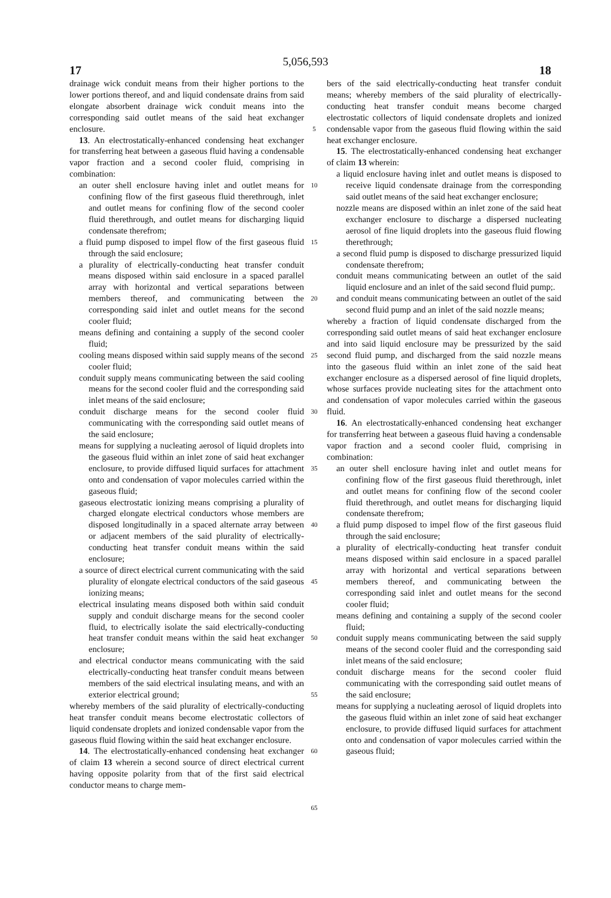5,056,593
17 18
drainage wick conduit means from their higher portions to the lower portions thereof, and and liquid condensate drains from said elongate absorbent drainage wick conduit means into the corresponding said outlet means of the said heat exchanger enclosure.
13. An electrostatically-enhanced condensing heat exchanger for transferring heat between a gaseous fluid having a condensable vapor fraction and a second cooler fluid, comprising in combination:
an outer shell enclosure having inlet and outlet means for confining flow of the first gaseous fluid therethrough, inlet and outlet means for confining flow of the second cooler fluid therethrough, and outlet means for discharging liquid condensate therefrom;
a fluid pump disposed to impel flow of the first gaseous fluid through the said enclosure;
a plurality of electrically-conducting heat transfer conduit means disposed within said enclosure in a spaced parallel array with horizontal and vertical separations between members thereof, and communicating between the corresponding said inlet and outlet means for the second cooler fluid;
means defining and containing a supply of the second cooler fluid;
cooling means disposed within said supply means of the second cooler fluid;
conduit supply means communicating between the said cooling means for the second cooler fluid and the corresponding said inlet means of the said enclosure;
conduit discharge means for the second cooler fluid communicating with the corresponding said outlet means of the said enclosure;
means for supplying a nucleating aerosol of liquid droplets into the gaseous fluid within an inlet zone of said heat exchanger enclosure, to provide diffused liquid surfaces for attachment onto and condensation of vapor molecules carried within the gaseous fluid;
gaseous electrostatic ionizing means comprising a plurality of charged elongate electrical conductors whose members are disposed longitudinally in a spaced alternate array between or adjacent members of the said plurality of electrically-conducting heat transfer conduit means within the said enclosure;
a source of direct electrical current communicating with the said plurality of elongate electrical conductors of the said gaseous ionizing means;
electrical insulating means disposed both within said conduit supply and conduit discharge means for the second cooler fluid, to electrically isolate the said electrically-conducting heat transfer conduit means within the said heat exchanger enclosure;
and electrical conductor means communicating with the said electrically-conducting heat transfer conduit means between members of the said electrical insulating means, and with an exterior electrical ground;
whereby members of the said plurality of electrically-conducting heat transfer conduit means become electrostatic collectors of liquid condensate droplets and ionized condensable vapor from the gaseous fluid flowing within the said heat exchanger enclosure.
14. The electrostatically-enhanced condensing heat exchanger of claim 13 wherein a second source of direct electrical current having opposite polarity from that of the first said electrical conductor means to charge mem-
5
10
15
20
25
30
35
40
45
50
55
60
65
bers of the said electrically-conducting heat transfer conduit means; whereby members of the said plurality of electrically-conducting heat transfer conduit means become charged electrostatic collectors of liquid condensate droplets and ionized condensable vapor from the gaseous fluid flowing within the said heat exchanger enclosure.
15. The electrostatically-enhanced condensing heat exchanger of claim 13 wherein:
a liquid enclosure having inlet and outlet means is disposed to receive liquid condensate drainage from the corresponding said outlet means of the said heat exchanger enclosure;
nozzle means are disposed within an inlet zone of the said heat exchanger enclosure to discharge a dispersed nucleating aerosol of fine liquid droplets into the gaseous fluid flowing therethrough;
a second fluid pump is disposed to discharge pressurized liquid condensate therefrom;
conduit means communicating between an outlet of the said liquid enclosure and an inlet of the said second fluid pump;.
and conduit means communicating between an outlet of the said second fluid pump and an inlet of the said nozzle means;
whereby a fraction of liquid condensate discharged from the corresponding said outlet means of said heat exchanger enclosure and into said liquid enclosure may be pressurized by the said second fluid pump, and discharged from the said nozzle means into the gaseous fluid within an inlet zone of the said heat exchanger enclosure as a dispersed aerosol of fine liquid droplets, whose surfaces provide nucleating sites for the attachment onto and condensation of vapor molecules carried within the gaseous fluid.
16. An electrostatically-enhanced condensing heat exchanger for transferring heat between a gaseous fluid having a condensable vapor fraction and a second cooler fluid, comprising in combination:
an outer shell enclosure having inlet and outlet means for confining flow of the first gaseous fluid therethrough, inlet and outlet means for confining flow of the second cooler fluid therethrough, and outlet means for discharging liquid condensate therefrom;
a fluid pump disposed to impel flow of the first gaseous fluid through the said enclosure;
a plurality of electrically-conducting heat transfer conduit means disposed within said enclosure in a spaced parallel array with horizontal and vertical separations between members thereof, and communicating between the corresponding said inlet and outlet means for the second cooler fluid;
means defining and containing a supply of the second cooler fluid;
conduit supply means communicating between the said supply means of the second cooler fluid and the corresponding said inlet means of the said enclosure;
conduit discharge means for the second cooler fluid communicating with the corresponding said outlet means of the said enclosure;
means for supplying a nucleating aerosol of liquid droplets into the gaseous fluid within an inlet zone of said heat exchanger enclosure, to provide diffused liquid surfaces for attachment onto and condensation of vapor molecules carried within the gaseous fluid;